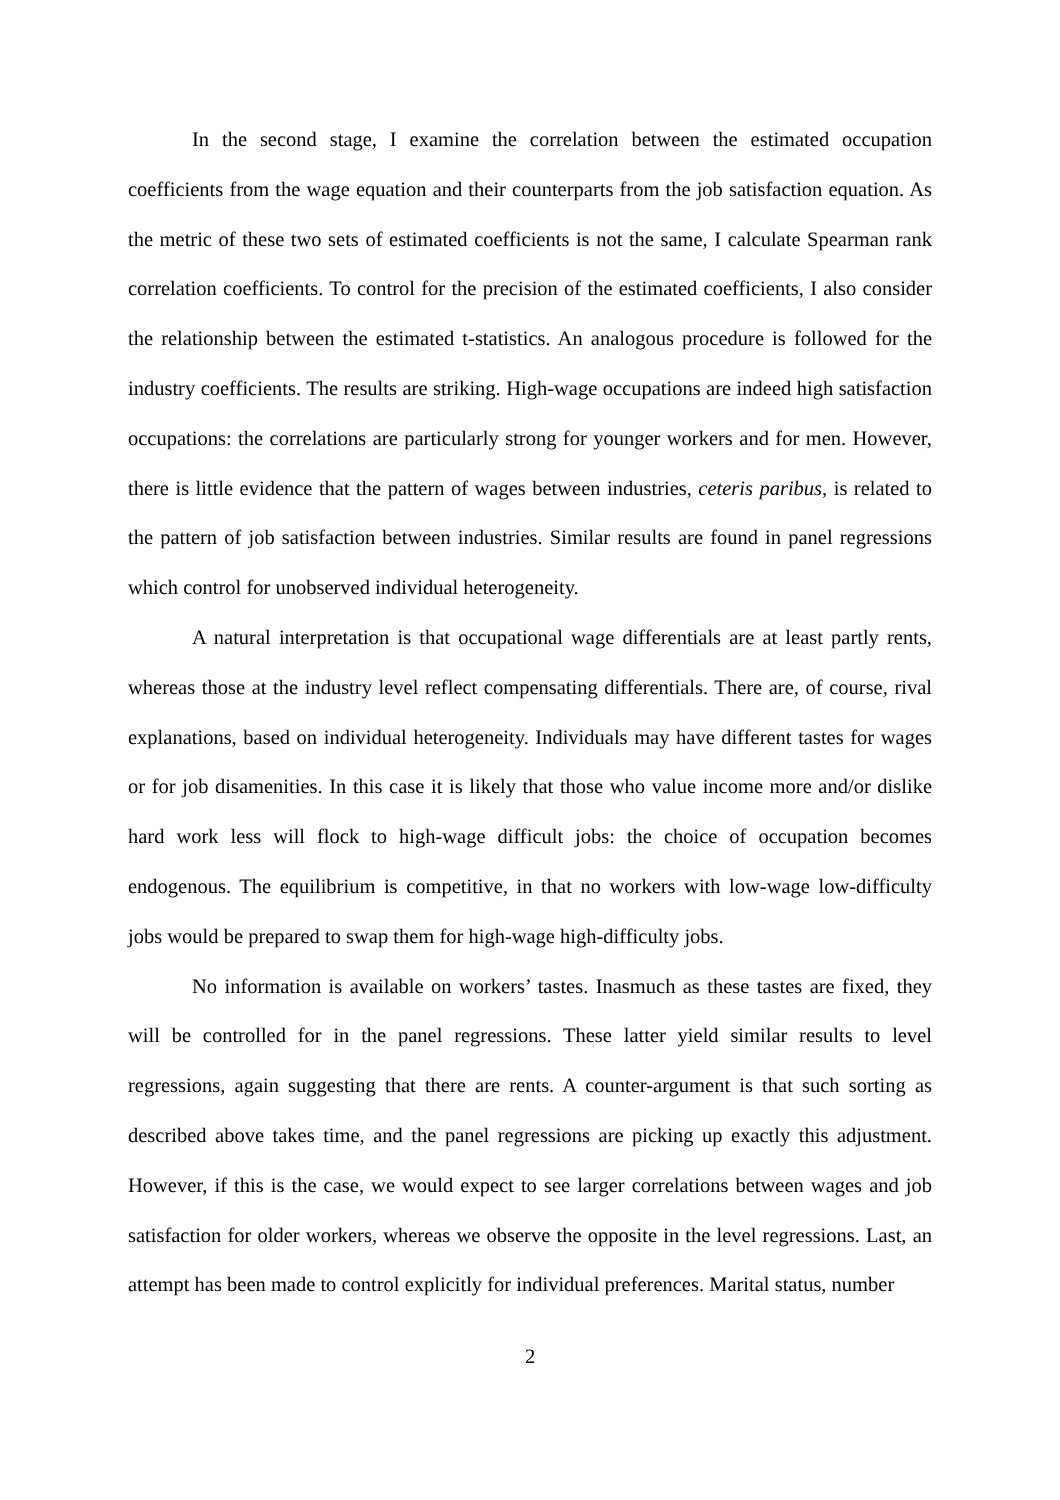In the second stage, I examine the correlation between the estimated occupation coefficients from the wage equation and their counterparts from the job satisfaction equation. As the metric of these two sets of estimated coefficients is not the same, I calculate Spearman rank correlation coefficients. To control for the precision of the estimated coefficients, I also consider the relationship between the estimated t-statistics. An analogous procedure is followed for the industry coefficients. The results are striking. High-wage occupations are indeed high satisfaction occupations: the correlations are particularly strong for younger workers and for men. However, there is little evidence that the pattern of wages between industries, ceteris paribus, is related to the pattern of job satisfaction between industries. Similar results are found in panel regressions which control for unobserved individual heterogeneity.
A natural interpretation is that occupational wage differentials are at least partly rents, whereas those at the industry level reflect compensating differentials. There are, of course, rival explanations, based on individual heterogeneity. Individuals may have different tastes for wages or for job disamenities. In this case it is likely that those who value income more and/or dislike hard work less will flock to high-wage difficult jobs: the choice of occupation becomes endogenous. The equilibrium is competitive, in that no workers with low-wage low-difficulty jobs would be prepared to swap them for high-wage high-difficulty jobs.
No information is available on workers’ tastes. Inasmuch as these tastes are fixed, they will be controlled for in the panel regressions. These latter yield similar results to level regressions, again suggesting that there are rents. A counter-argument is that such sorting as described above takes time, and the panel regressions are picking up exactly this adjustment. However, if this is the case, we would expect to see larger correlations between wages and job satisfaction for older workers, whereas we observe the opposite in the level regressions. Last, an attempt has been made to control explicitly for individual preferences. Marital status, number
2